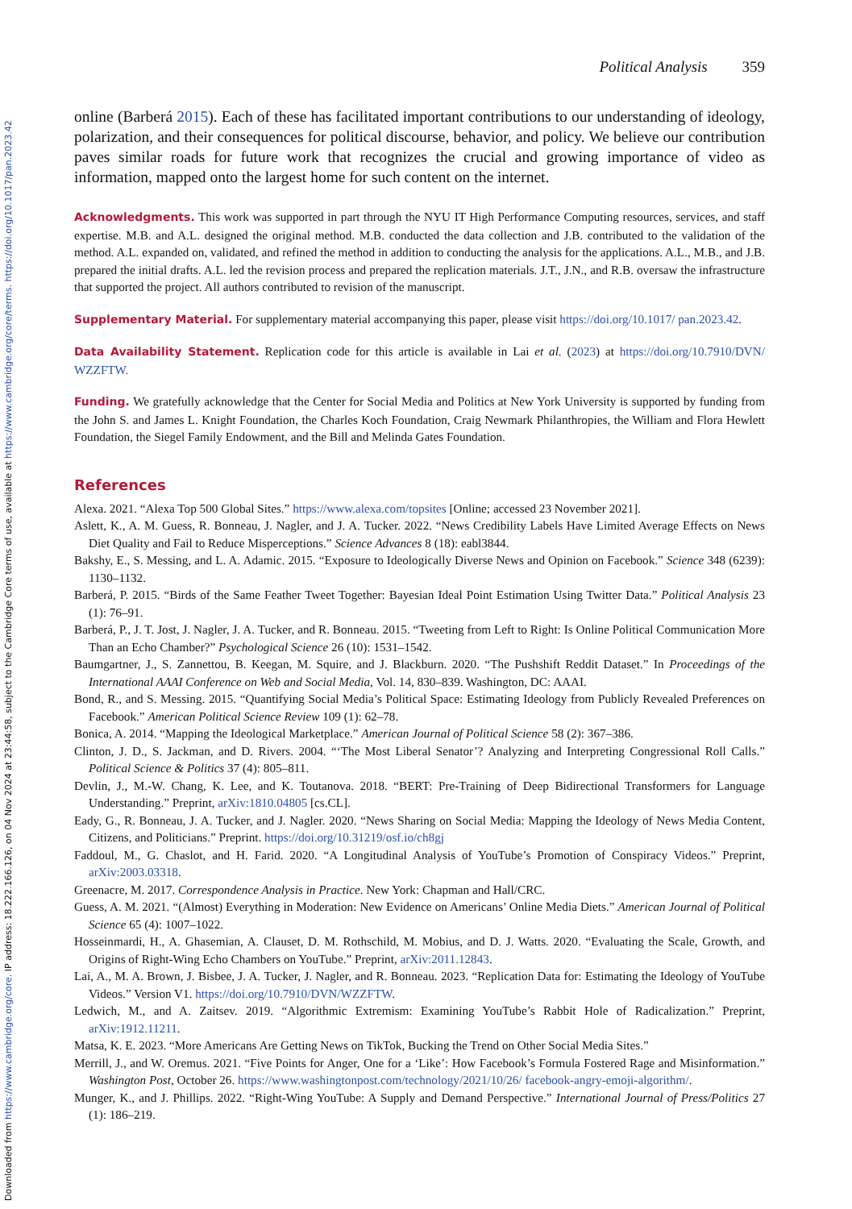Downloaded from https://www.cambridge.org/core. IP address: 18.222.166.126, on 04 Nov 2024 at 23:44:58, subject to the Cambridge Core terms of use, available at https://www.cambridge.org/core/terms. https://doi.org/10.1017/pan.2023.42
Political Analysis 359
online (Barberá 2015). Each of these has facilitated important contributions to our understanding of ideology, polarization, and their consequences for political discourse, behavior, and policy. We believe our contribution paves similar roads for future work that recognizes the crucial and growing importance of video as information, mapped onto the largest home for such content on the internet.
Acknowledgments. This work was supported in part through the NYU IT High Performance Computing resources, services, and staff expertise. M.B. and A.L. designed the original method. M.B. conducted the data collection and J.B. contributed to the validation of the method. A.L. expanded on, validated, and refined the method in addition to conducting the analysis for the applications. A.L., M.B., and J.B. prepared the initial drafts. A.L. led the revision process and prepared the replication materials. J.T., J.N., and R.B. oversaw the infrastructure that supported the project. All authors contributed to revision of the manuscript.
Supplementary Material. For supplementary material accompanying this paper, please visit https://doi.org/10.1017/ pan.2023.42.
Data Availability Statement. Replication code for this article is available in Lai et al. (2023) at https://doi.org/10.7910/DVN/ WZZFTW.
Funding. We gratefully acknowledge that the Center for Social Media and Politics at New York University is supported by funding from the John S. and James L. Knight Foundation, the Charles Koch Foundation, Craig Newmark Philanthropies, the William and Flora Hewlett Foundation, the Siegel Family Endowment, and the Bill and Melinda Gates Foundation.
References
Alexa. 2021. “Alexa Top 500 Global Sites.” https://www.alexa.com/topsites [Online; accessed 23 November 2021].
Aslett, K., A. M. Guess, R. Bonneau, J. Nagler, and J. A. Tucker. 2022. “News Credibility Labels Have Limited Average Effects on News Diet Quality and Fail to Reduce Misperceptions.” Science Advances 8 (18): eabl3844.
Bakshy, E., S. Messing, and L. A. Adamic. 2015. “Exposure to Ideologically Diverse News and Opinion on Facebook.” Science 348 (6239): 1130–1132.
Barberá, P. 2015. “Birds of the Same Feather Tweet Together: Bayesian Ideal Point Estimation Using Twitter Data.” Political Analysis 23 (1): 76–91.
Barberá, P., J. T. Jost, J. Nagler, J. A. Tucker, and R. Bonneau. 2015. “Tweeting from Left to Right: Is Online Political Communication More Than an Echo Chamber?” Psychological Science 26 (10): 1531–1542.
Baumgartner, J., S. Zannettou, B. Keegan, M. Squire, and J. Blackburn. 2020. “The Pushshift Reddit Dataset.” In Proceedings of the International AAAI Conference on Web and Social Media, Vol. 14, 830–839. Washington, DC: AAAI.
Bond, R., and S. Messing. 2015. “Quantifying Social Media’s Political Space: Estimating Ideology from Publicly Revealed Preferences on Facebook.” American Political Science Review 109 (1): 62–78.
Bonica, A. 2014. “Mapping the Ideological Marketplace.” American Journal of Political Science 58 (2): 367–386.
Clinton, J. D., S. Jackman, and D. Rivers. 2004. “‘The Most Liberal Senator’? Analyzing and Interpreting Congressional Roll Calls.” Political Science & Politics 37 (4): 805–811.
Devlin, J., M.-W. Chang, K. Lee, and K. Toutanova. 2018. “BERT: Pre-Training of Deep Bidirectional Transformers for Language Understanding.” Preprint, arXiv:1810.04805 [cs.CL].
Eady, G., R. Bonneau, J. A. Tucker, and J. Nagler. 2020. “News Sharing on Social Media: Mapping the Ideology of News Media Content, Citizens, and Politicians.” Preprint. https://doi.org/10.31219/osf.io/ch8gj
Faddoul, M., G. Chaslot, and H. Farid. 2020. “A Longitudinal Analysis of YouTube’s Promotion of Conspiracy Videos.” Preprint, arXiv:2003.03318.
Greenacre, M. 2017. Correspondence Analysis in Practice. New York: Chapman and Hall/CRC.
Guess, A. M. 2021. “(Almost) Everything in Moderation: New Evidence on Americans’ Online Media Diets.” American Journal of Political Science 65 (4): 1007–1022.
Hosseinmardi, H., A. Ghasemian, A. Clauset, D. M. Rothschild, M. Mobius, and D. J. Watts. 2020. “Evaluating the Scale, Growth, and Origins of Right-Wing Echo Chambers on YouTube.” Preprint, arXiv:2011.12843.
Lai, A., M. A. Brown, J. Bisbee, J. A. Tucker, J. Nagler, and R. Bonneau. 2023. “Replication Data for: Estimating the Ideology of YouTube Videos.” Version V1. https://doi.org/10.7910/DVN/WZZFTW.
Ledwich, M., and A. Zaitsev. 2019. “Algorithmic Extremism: Examining YouTube’s Rabbit Hole of Radicalization.” Preprint, arXiv:1912.11211.
Matsa, K. E. 2023. “More Americans Are Getting News on TikTok, Bucking the Trend on Other Social Media Sites.”
Merrill, J., and W. Oremus. 2021. “Five Points for Anger, One for a ‘Like’: How Facebook’s Formula Fostered Rage and Misinformation.” Washington Post, October 26. https://www.washingtonpost.com/technology/2021/10/26/ facebook-angry-emoji-algorithm/.
Munger, K., and J. Phillips. 2022. “Right-Wing YouTube: A Supply and Demand Perspective.” International Journal of Press/Politics 27 (1): 186–219.